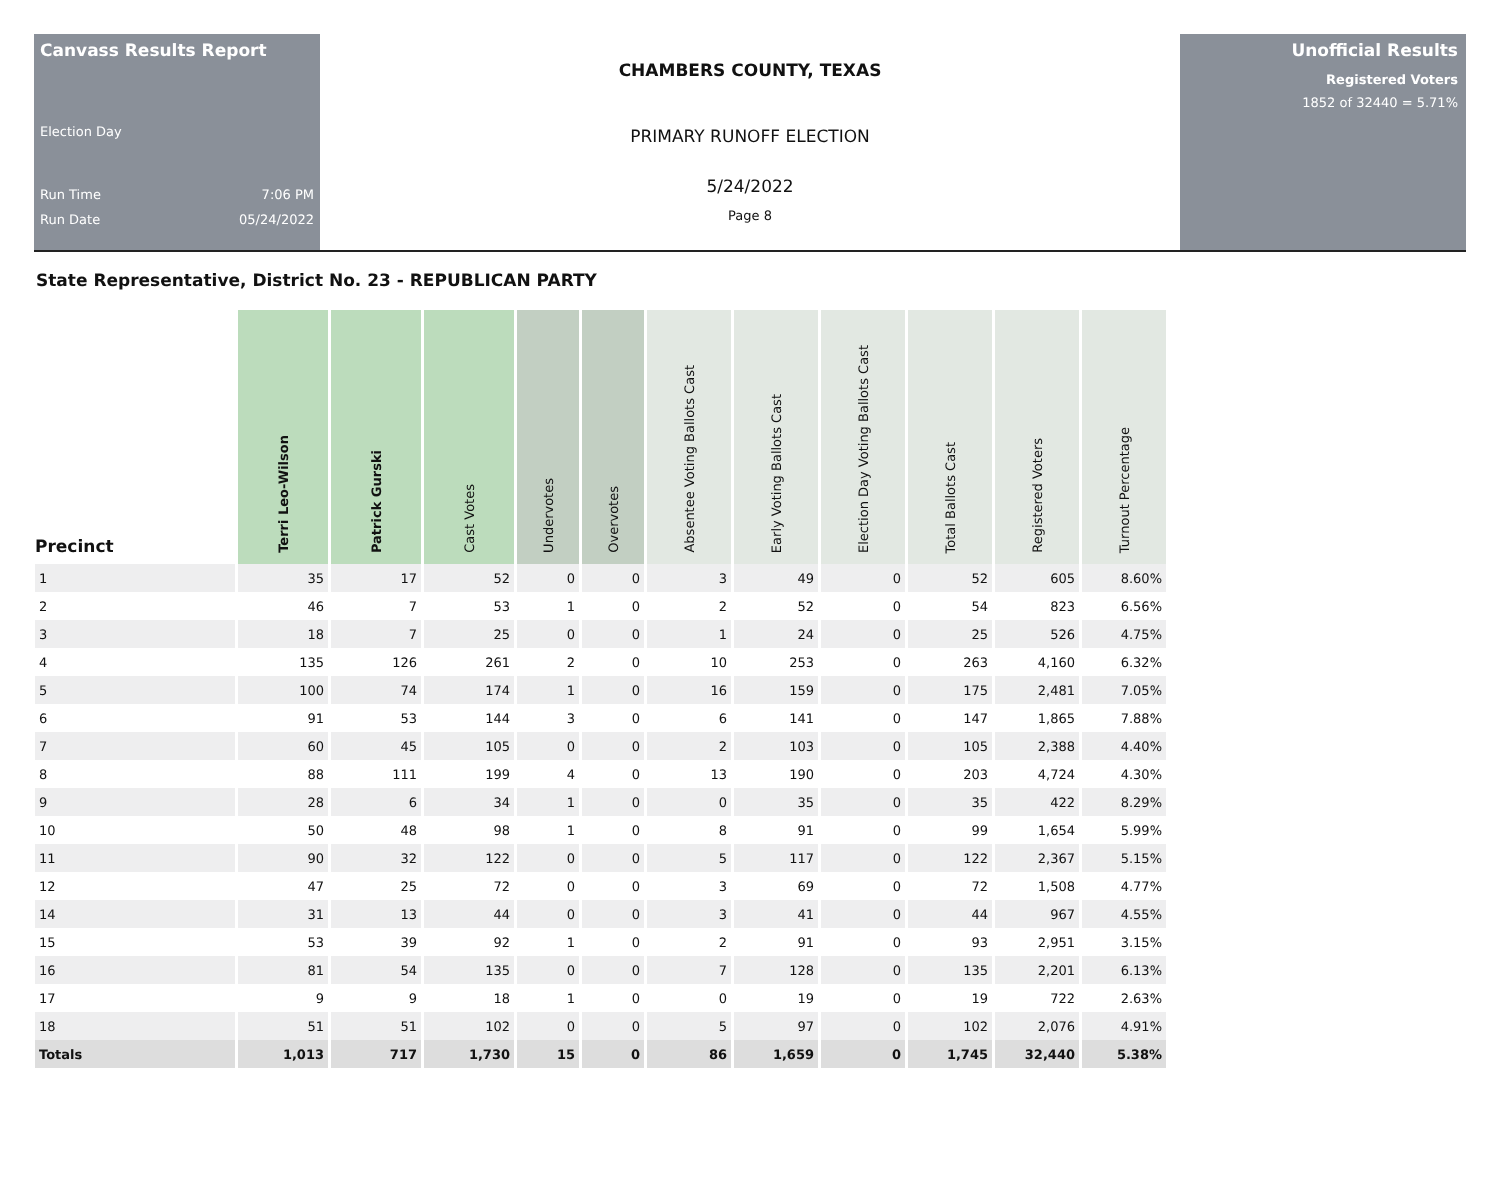Canvass Results Report
Election Day
Run Time 7:06 PM
Run Date 05/24/2022
CHAMBERS COUNTY, TEXAS
PRIMARY RUNOFF ELECTION
5/24/2022
Page 8
Unofficial Results
Registered Voters
1852 of 32440 = 5.71%
State Representative, District No. 23 - REPUBLICAN PARTY
| Precinct | Terri Leo-Wilson | Patrick Gurski | Cast Votes | Undervotes | Overvotes | Absentee Voting Ballots Cast | Early Voting Ballots Cast | Election Day Voting Ballots Cast | Total Ballots Cast | Registered Voters | Turnout Percentage |
| --- | --- | --- | --- | --- | --- | --- | --- | --- | --- | --- | --- |
| 1 | 35 | 17 | 52 | 0 | 0 | 3 | 49 | 0 | 52 | 605 | 8.60% |
| 2 | 46 | 7 | 53 | 1 | 0 | 2 | 52 | 0 | 54 | 823 | 6.56% |
| 3 | 18 | 7 | 25 | 0 | 0 | 1 | 24 | 0 | 25 | 526 | 4.75% |
| 4 | 135 | 126 | 261 | 2 | 0 | 10 | 253 | 0 | 263 | 4,160 | 6.32% |
| 5 | 100 | 74 | 174 | 1 | 0 | 16 | 159 | 0 | 175 | 2,481 | 7.05% |
| 6 | 91 | 53 | 144 | 3 | 0 | 6 | 141 | 0 | 147 | 1,865 | 7.88% |
| 7 | 60 | 45 | 105 | 0 | 0 | 2 | 103 | 0 | 105 | 2,388 | 4.40% |
| 8 | 88 | 111 | 199 | 4 | 0 | 13 | 190 | 0 | 203 | 4,724 | 4.30% |
| 9 | 28 | 6 | 34 | 1 | 0 | 0 | 35 | 0 | 35 | 422 | 8.29% |
| 10 | 50 | 48 | 98 | 1 | 0 | 8 | 91 | 0 | 99 | 1,654 | 5.99% |
| 11 | 90 | 32 | 122 | 0 | 0 | 5 | 117 | 0 | 122 | 2,367 | 5.15% |
| 12 | 47 | 25 | 72 | 0 | 0 | 3 | 69 | 0 | 72 | 1,508 | 4.77% |
| 14 | 31 | 13 | 44 | 0 | 0 | 3 | 41 | 0 | 44 | 967 | 4.55% |
| 15 | 53 | 39 | 92 | 1 | 0 | 2 | 91 | 0 | 93 | 2,951 | 3.15% |
| 16 | 81 | 54 | 135 | 0 | 0 | 7 | 128 | 0 | 135 | 2,201 | 6.13% |
| 17 | 9 | 9 | 18 | 1 | 0 | 0 | 19 | 0 | 19 | 722 | 2.63% |
| 18 | 51 | 51 | 102 | 0 | 0 | 5 | 97 | 0 | 102 | 2,076 | 4.91% |
| Totals | 1,013 | 717 | 1,730 | 15 | 0 | 86 | 1,659 | 0 | 1,745 | 32,440 | 5.38% |